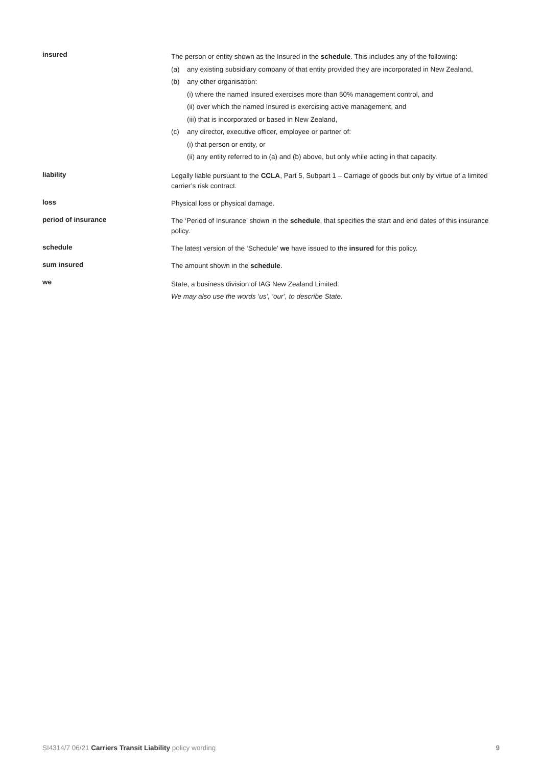insured
The person or entity shown as the Insured in the schedule. This includes any of the following:
(a) any existing subsidiary company of that entity provided they are incorporated in New Zealand,
(b) any other organisation:
(i) where the named Insured exercises more than 50% management control, and
(ii) over which the named Insured is exercising active management, and
(iii) that is incorporated or based in New Zealand,
(c) any director, executive officer, employee or partner of:
(i) that person or entity, or
(ii) any entity referred to in (a) and (b) above, but only while acting in that capacity.
liability
Legally liable pursuant to the CCLA, Part 5, Subpart 1 – Carriage of goods but only by virtue of a limited carrier’s risk contract.
loss
Physical loss or physical damage.
period of insurance
The ‘Period of Insurance’ shown in the schedule, that specifies the start and end dates of this insurance policy.
schedule
The latest version of the ‘Schedule’ we have issued to the insured for this policy.
sum insured
The amount shown in the schedule.
we
State, a business division of IAG New Zealand Limited.
We may also use the words ‘us’, ‘our’, to describe State.
SI4314/7 06/21 Carriers Transit Liability policy wording 9